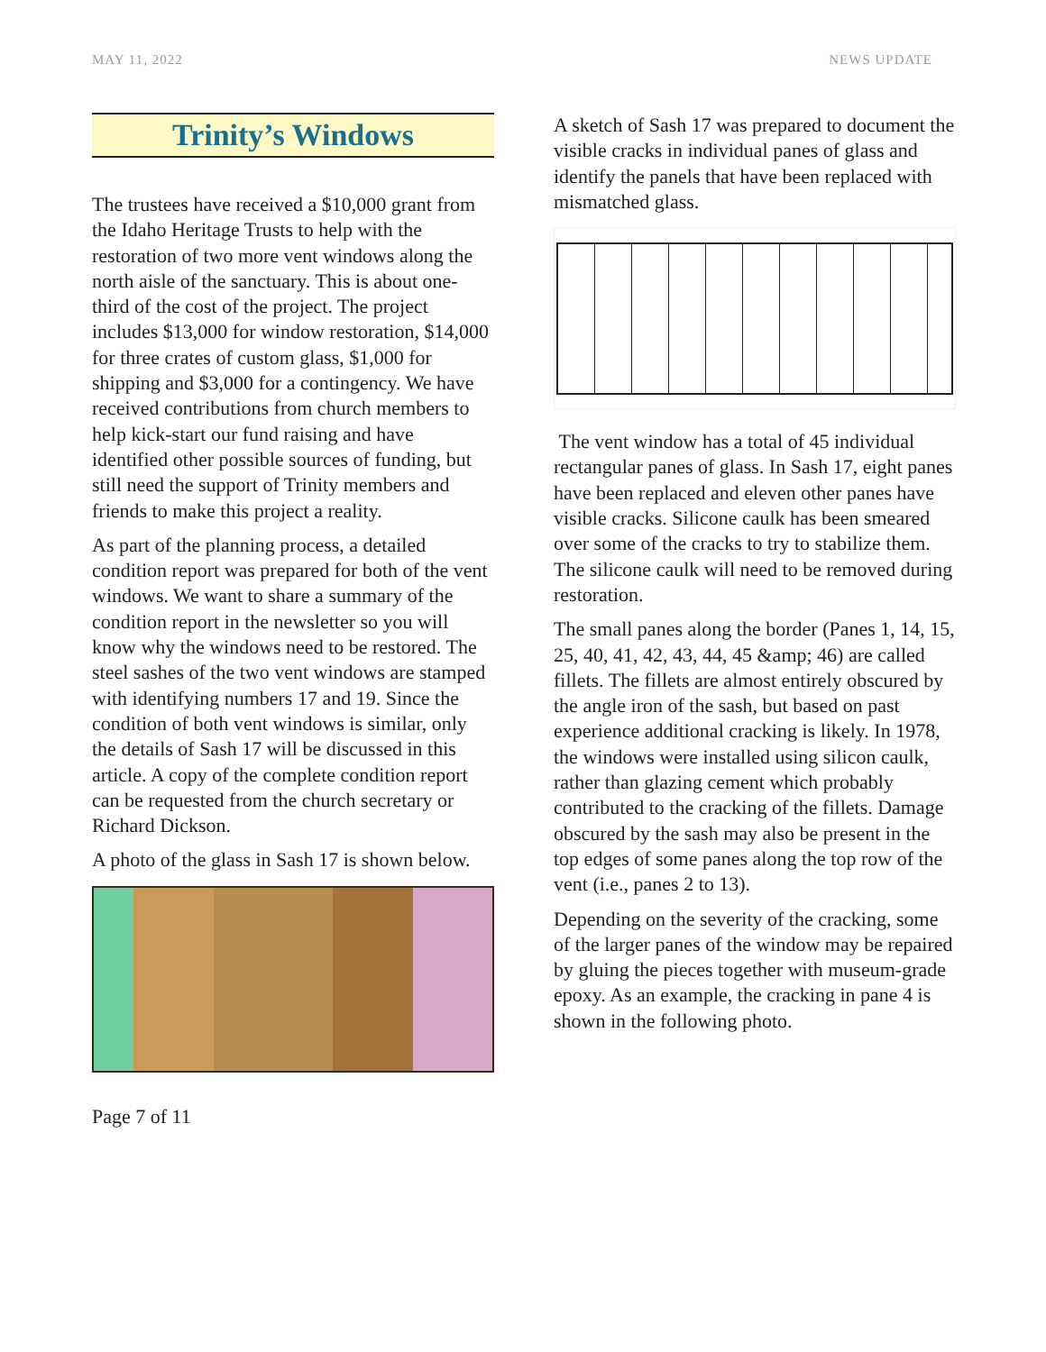MAY 11, 2022 NEWS UPDATE
Trinity’s Windows
The trustees have received a $10,000 grant from the Idaho Heritage Trusts to help with the restoration of two more vent windows along the north aisle of the sanctuary. This is about one-third of the cost of the project. The project includes $13,000 for window restoration, $14,000 for three crates of custom glass, $1,000 for shipping and $3,000 for a contingency. We have received contributions from church members to help kick-start our fund raising and have identified other possible sources of funding, but still need the support of Trinity members and friends to make this project a reality.
As part of the planning process, a detailed condition report was prepared for both of the vent windows. We want to share a summary of the condition report in the newsletter so you will know why the windows need to be restored. The steel sashes of the two vent windows are stamped with identifying numbers 17 and 19. Since the condition of both vent windows is similar, only the details of Sash 17 will be discussed in this article. A copy of the complete condition report can be requested from the church secretary or Richard Dickson.
A photo of the glass in Sash 17 is shown below.
A sketch of Sash 17 was prepared to document the visible cracks in individual panes of glass and identify the panels that have been replaced with mismatched glass.
The vent window has a total of 45 individual rectangular panes of glass. In Sash 17, eight panes have been replaced and eleven other panes have visible cracks. Silicone caulk has been smeared over some of the cracks to try to stabilize them. The silicone caulk will need to be removed during restoration.
The small panes along the border (Panes 1, 14, 15, 25, 40, 41, 42, 43, 44, 45 &amp; 46) are called fillets. The fillets are almost entirely obscured by the angle iron of the sash, but based on past experience additional cracking is likely. In 1978, the windows were installed using silicon caulk, rather than glazing cement which probably contributed to the cracking of the fillets. Damage obscured by the sash may also be present in the top edges of some panes along the top row of the vent (i.e., panes 2 to 13).
Depending on the severity of the cracking, some of the larger panes of the window may be repaired by gluing the pieces together with museum-grade epoxy. As an example, the cracking in pane 4 is shown in the following photo.
Page 7 of 11